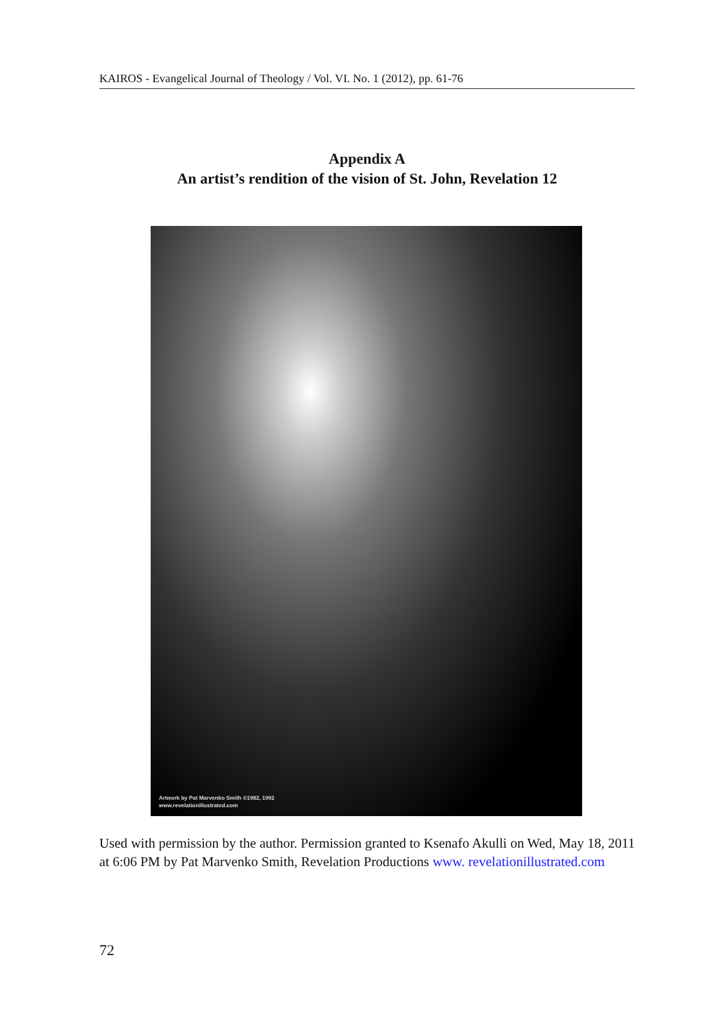KAIROS - Evangelical Journal of Theology / Vol. VI. No. 1 (2012), pp. 61-76
Appendix A
An artist’s rendition of the vision of St. John, Revelation 12
Artwork by Pat Marvenko Smith ©1982, 1992
www.revelationillustrated.com
Used with permission by the author. Permission granted to Ksenafo Akulli on Wed, May 18, 2011 at 6:06 PM by Pat Marvenko Smith, Revelation Productions www. revelationillustrated.com
72